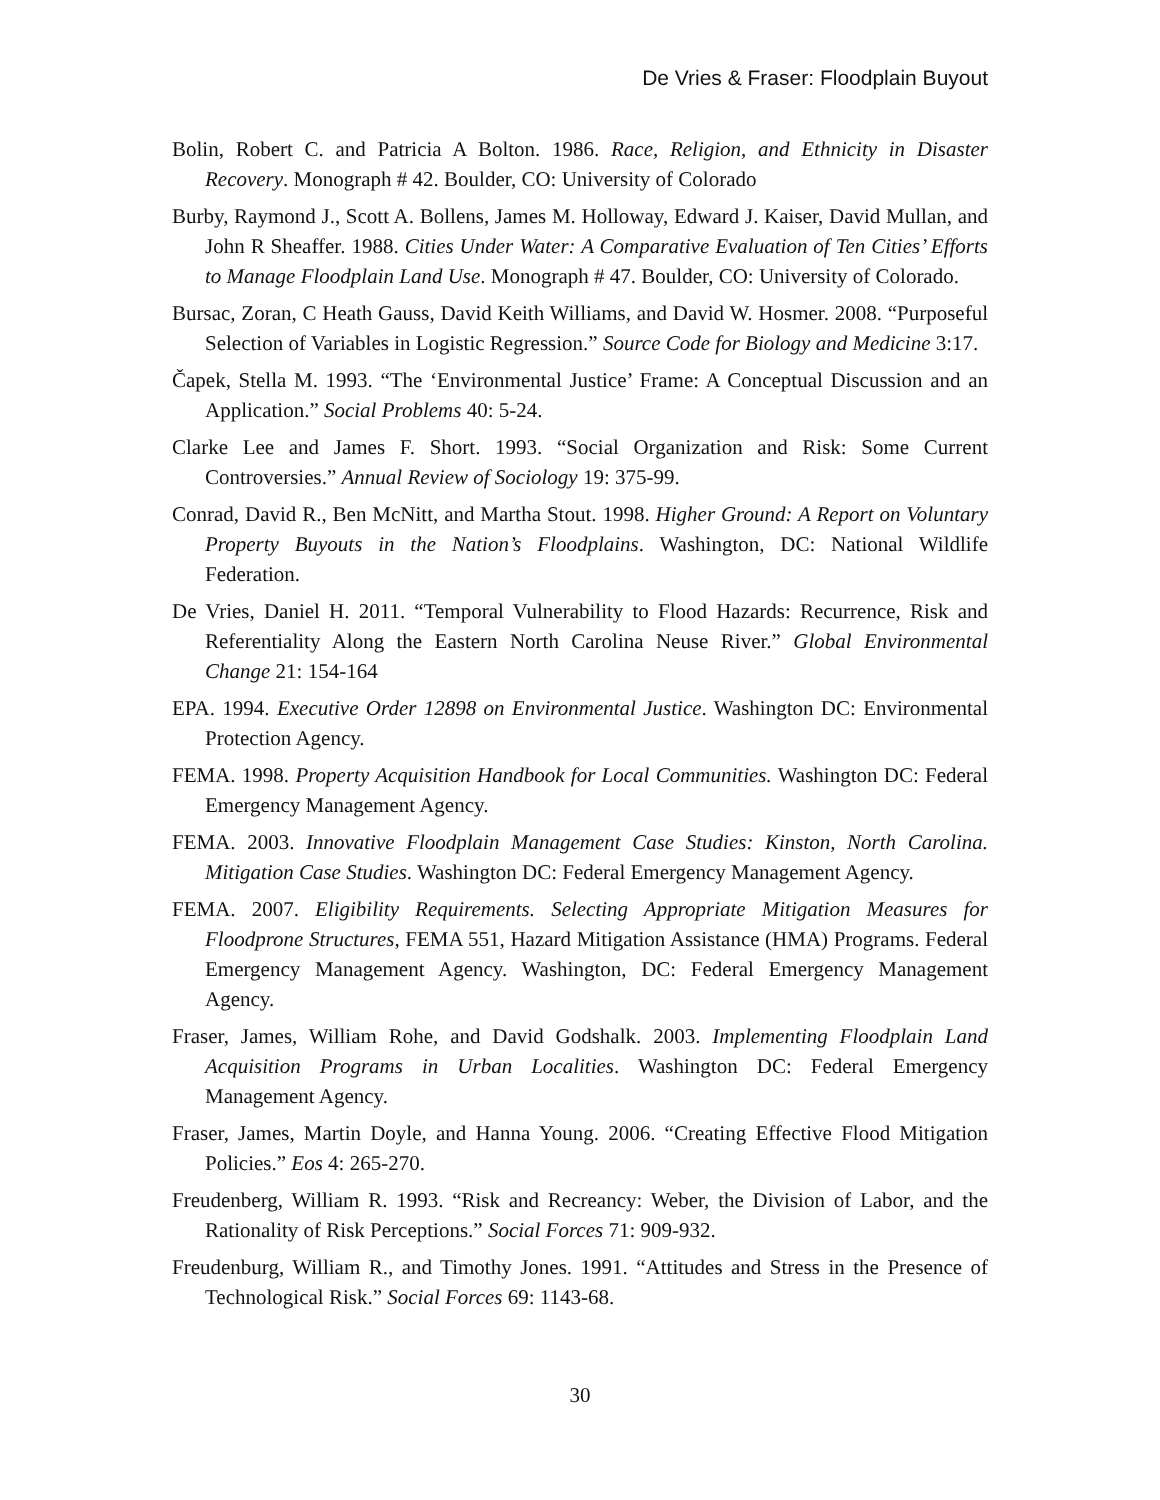De Vries & Fraser: Floodplain Buyout
Bolin, Robert C. and Patricia A Bolton. 1986. Race, Religion, and Ethnicity in Disaster Recovery. Monograph # 42. Boulder, CO: University of Colorado
Burby, Raymond J., Scott A. Bollens, James M. Holloway, Edward J. Kaiser, David Mullan, and John R Sheaffer. 1988. Cities Under Water: A Comparative Evaluation of Ten Cities’ Efforts to Manage Floodplain Land Use. Monograph # 47. Boulder, CO: University of Colorado.
Bursac, Zoran, C Heath Gauss, David Keith Williams, and David W. Hosmer. 2008. “Purposeful Selection of Variables in Logistic Regression.” Source Code for Biology and Medicine 3:17.
Čapek, Stella M. 1993. “The ‘Environmental Justice’ Frame: A Conceptual Discussion and an Application.” Social Problems 40: 5-24.
Clarke Lee and James F. Short. 1993. “Social Organization and Risk: Some Current Controversies.” Annual Review of Sociology 19: 375-99.
Conrad, David R., Ben McNitt, and Martha Stout. 1998. Higher Ground: A Report on Voluntary Property Buyouts in the Nation’s Floodplains. Washington, DC: National Wildlife Federation.
De Vries, Daniel H. 2011. “Temporal Vulnerability to Flood Hazards: Recurrence, Risk and Referentiality Along the Eastern North Carolina Neuse River.” Global Environmental Change 21: 154-164
EPA. 1994. Executive Order 12898 on Environmental Justice. Washington DC: Environmental Protection Agency.
FEMA. 1998. Property Acquisition Handbook for Local Communities. Washington DC: Federal Emergency Management Agency.
FEMA. 2003. Innovative Floodplain Management Case Studies: Kinston, North Carolina. Mitigation Case Studies. Washington DC: Federal Emergency Management Agency.
FEMA. 2007. Eligibility Requirements. Selecting Appropriate Mitigation Measures for Floodprone Structures, FEMA 551, Hazard Mitigation Assistance (HMA) Programs. Federal Emergency Management Agency. Washington, DC: Federal Emergency Management Agency.
Fraser, James, William Rohe, and David Godshalk. 2003. Implementing Floodplain Land Acquisition Programs in Urban Localities. Washington DC: Federal Emergency Management Agency.
Fraser, James, Martin Doyle, and Hanna Young. 2006. “Creating Effective Flood Mitigation Policies.” Eos 4: 265-270.
Freudenberg, William R. 1993. “Risk and Recreancy: Weber, the Division of Labor, and the Rationality of Risk Perceptions.” Social Forces 71: 909-932.
Freudenburg, William R., and Timothy Jones. 1991. “Attitudes and Stress in the Presence of Technological Risk.” Social Forces 69: 1143-68.
30